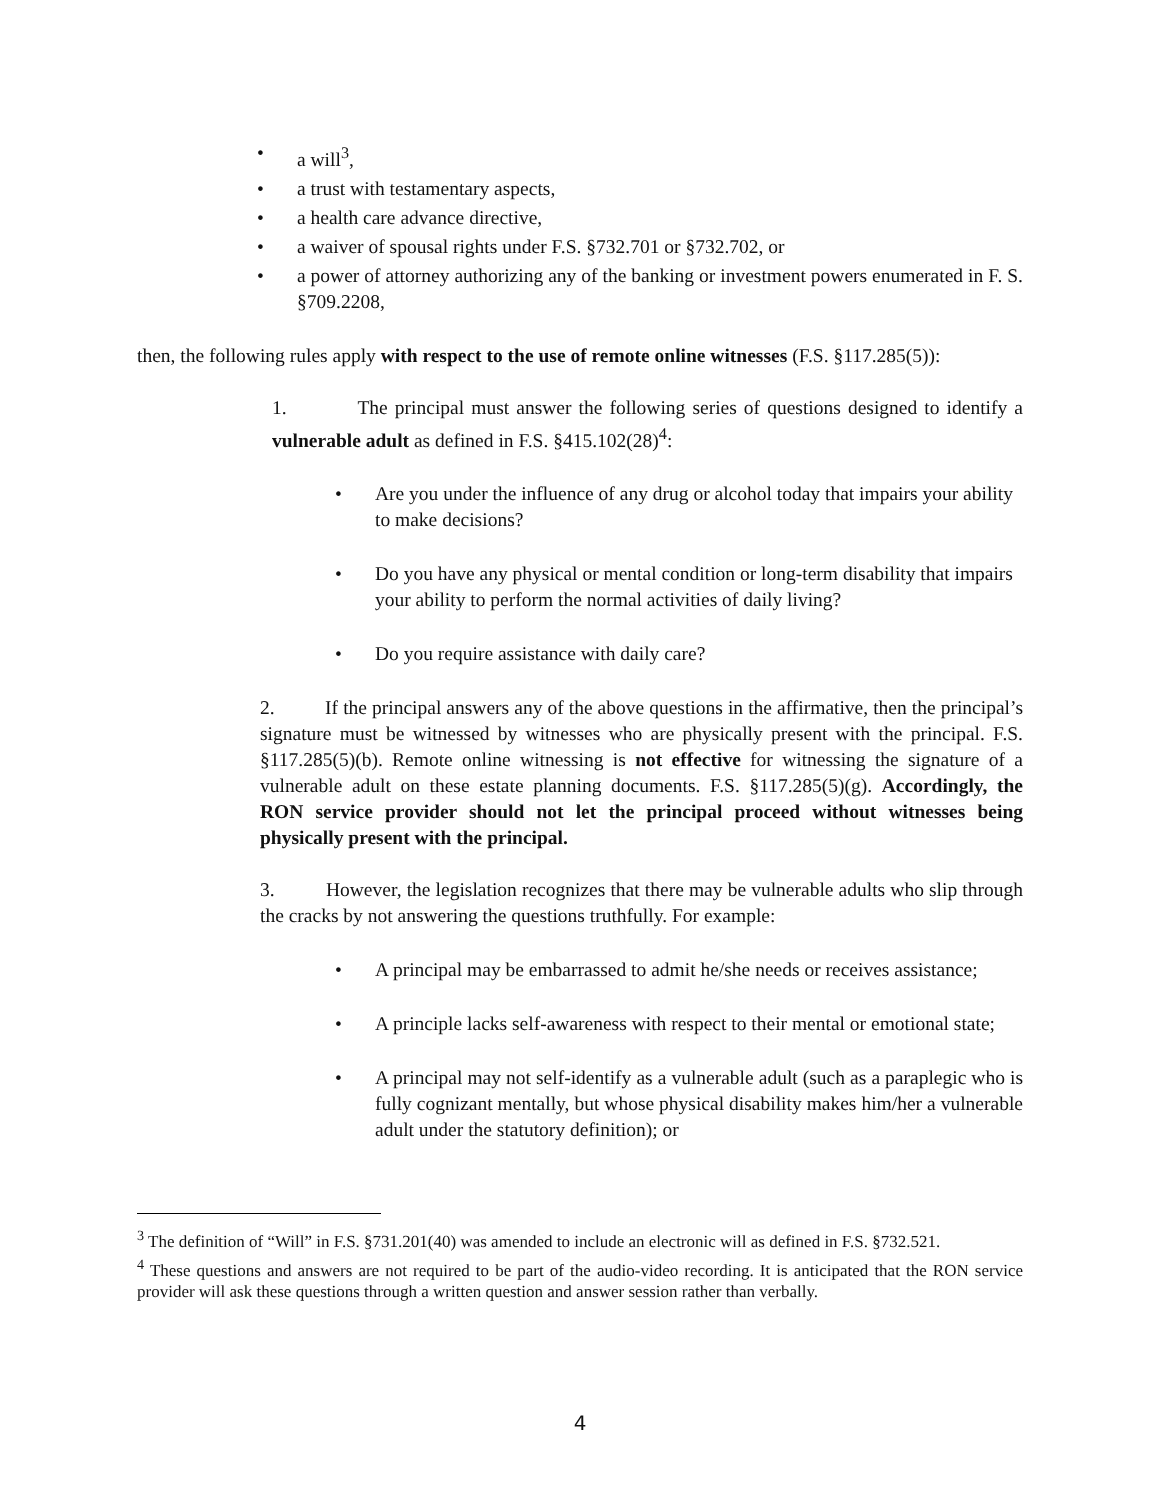• a will<sup>3</sup>,
• a trust with testamentary aspects,
• a health care advance directive,
• a waiver of spousal rights under F.S. §732.701 or §732.702, or
• a power of attorney authorizing any of the banking or investment powers enumerated in F. S. §709.2208,
then, the following rules apply with respect to the use of remote online witnesses (F.S. §117.285(5)):
1. The principal must answer the following series of questions designed to identify a vulnerable adult as defined in F.S. §415.102(28)<sup>4</sup>:
• Are you under the influence of any drug or alcohol today that impairs your ability to make decisions?
• Do you have any physical or mental condition or long-term disability that impairs your ability to perform the normal activities of daily living?
• Do you require assistance with daily care?
2. If the principal answers any of the above questions in the affirmative, then the principal’s signature must be witnessed by witnesses who are physically present with the principal. F.S. §117.285(5)(b). Remote online witnessing is not effective for witnessing the signature of a vulnerable adult on these estate planning documents. F.S. §117.285(5)(g). Accordingly, the RON service provider should not let the principal proceed without witnesses being physically present with the principal.
3. However, the legislation recognizes that there may be vulnerable adults who slip through the cracks by not answering the questions truthfully. For example:
• A principal may be embarrassed to admit he/she needs or receives assistance;
• A principle lacks self-awareness with respect to their mental or emotional state;
• A principal may not self-identify as a vulnerable adult (such as a paraplegic who is fully cognizant mentally, but whose physical disability makes him/her a vulnerable adult under the statutory definition); or
<sup>3</sup> The definition of “Will” in F.S. §731.201(40) was amended to include an electronic will as defined in F.S. §732.521.
<sup>4</sup> These questions and answers are not required to be part of the audio-video recording. It is anticipated that the RON service provider will ask these questions through a written question and answer session rather than verbally.
4